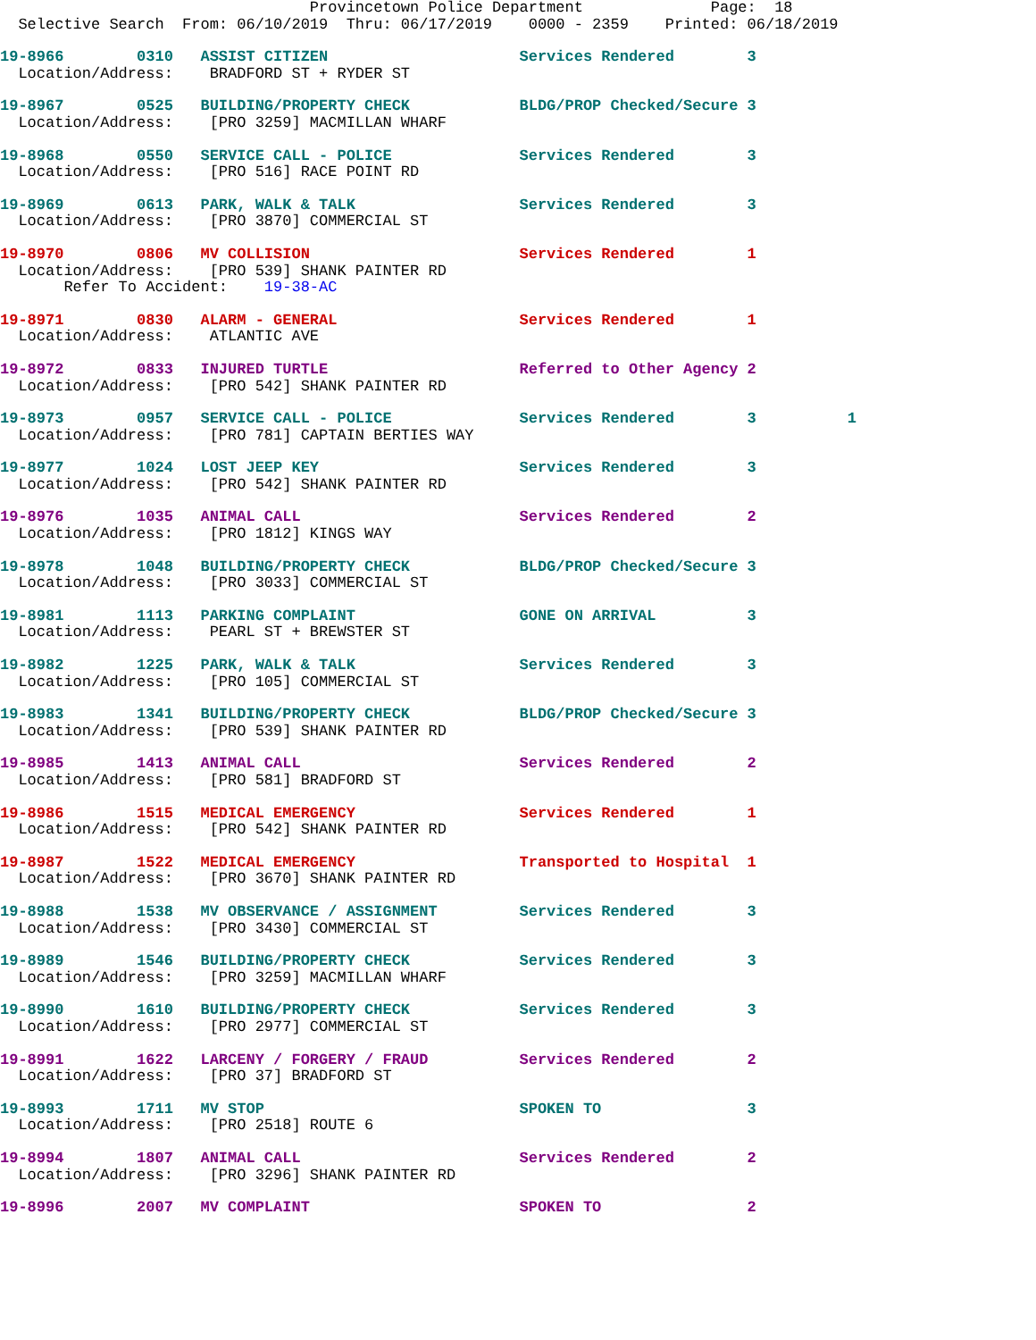Provincetown Police Department              Page:  18
  Selective Search  From: 06/10/2019  Thru: 06/17/2019    0000 - 2359    Printed: 06/18/2019
19-8966        0310   ASSIST CITIZEN                     Services Rendered        3
  Location/Address:    BRADFORD ST + RYDER ST
19-8967        0525   BUILDING/PROPERTY CHECK            BLDG/PROP Checked/Secure 3
  Location/Address:    [PRO 3259] MACMILLAN WHARF
19-8968        0550   SERVICE CALL - POLICE              Services Rendered        3
  Location/Address:    [PRO 516] RACE POINT RD
19-8969        0613   PARK, WALK & TALK                  Services Rendered        3
  Location/Address:    [PRO 3870] COMMERCIAL ST
19-8970        0806   MV COLLISION                       Services Rendered        1
  Location/Address:    [PRO 539] SHANK PAINTER RD
       Refer To Accident:    19-38-AC
19-8971        0830   ALARM - GENERAL                    Services Rendered        1
  Location/Address:    ATLANTIC AVE
19-8972        0833   INJURED TURTLE                     Referred to Other Agency 2
  Location/Address:    [PRO 542] SHANK PAINTER RD
19-8973        0957   SERVICE CALL - POLICE              Services Rendered        3          1
  Location/Address:    [PRO 781] CAPTAIN BERTIES WAY
19-8977        1024   LOST JEEP KEY                      Services Rendered        3
  Location/Address:    [PRO 542] SHANK PAINTER RD
19-8976        1035   ANIMAL CALL                        Services Rendered        2
  Location/Address:    [PRO 1812] KINGS WAY
19-8978        1048   BUILDING/PROPERTY CHECK            BLDG/PROP Checked/Secure 3
  Location/Address:    [PRO 3033] COMMERCIAL ST
19-8981        1113   PARKING COMPLAINT                  GONE ON ARRIVAL          3
  Location/Address:    PEARL ST + BREWSTER ST
19-8982        1225   PARK, WALK & TALK                  Services Rendered        3
  Location/Address:    [PRO 105] COMMERCIAL ST
19-8983        1341   BUILDING/PROPERTY CHECK            BLDG/PROP Checked/Secure 3
  Location/Address:    [PRO 539] SHANK PAINTER RD
19-8985        1413   ANIMAL CALL                        Services Rendered        2
  Location/Address:    [PRO 581] BRADFORD ST
19-8986        1515   MEDICAL EMERGENCY                  Services Rendered        1
  Location/Address:    [PRO 542] SHANK PAINTER RD
19-8987        1522   MEDICAL EMERGENCY                  Transported to Hospital  1
  Location/Address:    [PRO 3670] SHANK PAINTER RD
19-8988        1538   MV OBSERVANCE / ASSIGNMENT         Services Rendered        3
  Location/Address:    [PRO 3430] COMMERCIAL ST
19-8989        1546   BUILDING/PROPERTY CHECK            Services Rendered        3
  Location/Address:    [PRO 3259] MACMILLAN WHARF
19-8990        1610   BUILDING/PROPERTY CHECK            Services Rendered        3
  Location/Address:    [PRO 2977] COMMERCIAL ST
19-8991        1622   LARCENY / FORGERY / FRAUD          Services Rendered        2
  Location/Address:    [PRO 37] BRADFORD ST
19-8993        1711   MV STOP                            SPOKEN TO                3
  Location/Address:    [PRO 2518] ROUTE 6
19-8994        1807   ANIMAL CALL                        Services Rendered        2
  Location/Address:    [PRO 3296] SHANK PAINTER RD
19-8996        2007   MV COMPLAINT                       SPOKEN TO                2